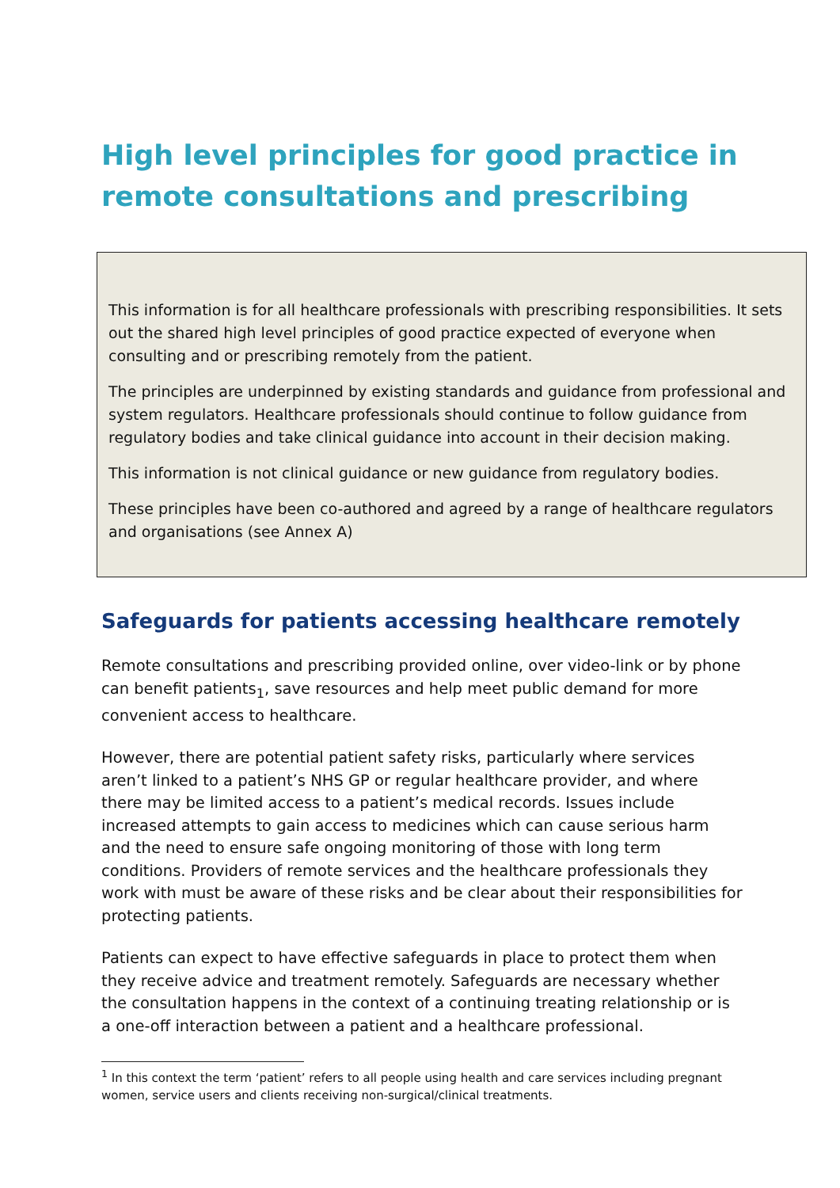High level principles for good practice in remote consultations and prescribing
This information is for all healthcare professionals with prescribing responsibilities. It sets out the shared high level principles of good practice expected of everyone when consulting and or prescribing remotely from the patient.
The principles are underpinned by existing standards and guidance from professional and system regulators. Healthcare professionals should continue to follow guidance from regulatory bodies and take clinical guidance into account in their decision making.
This information is not clinical guidance or new guidance from regulatory bodies.
These principles have been co-authored and agreed by a range of healthcare regulators and organisations (see Annex A)
Safeguards for patients accessing healthcare remotely
Remote consultations and prescribing provided online, over video-link or by phone can benefit patients<sub>1</sub>, save resources and help meet public demand for more convenient access to healthcare.
However, there are potential patient safety risks, particularly where services aren’t linked to a patient’s NHS GP or regular healthcare provider, and where there may be limited access to a patient’s medical records. Issues include increased attempts to gain access to medicines which can cause serious harm and the need to ensure safe ongoing monitoring of those with long term conditions. Providers of remote services and the healthcare professionals they work with must be aware of these risks and be clear about their responsibilities for protecting patients.
Patients can expect to have effective safeguards in place to protect them when they receive advice and treatment remotely. Safeguards are necessary whether the consultation happens in the context of a continuing treating relationship or is a one-off interaction between a patient and a healthcare professional.
<sup>1</sup> In this context the term ‘patient’ refers to all people using health and care services including pregnant women, service users and clients receiving non-surgical/clinical treatments.